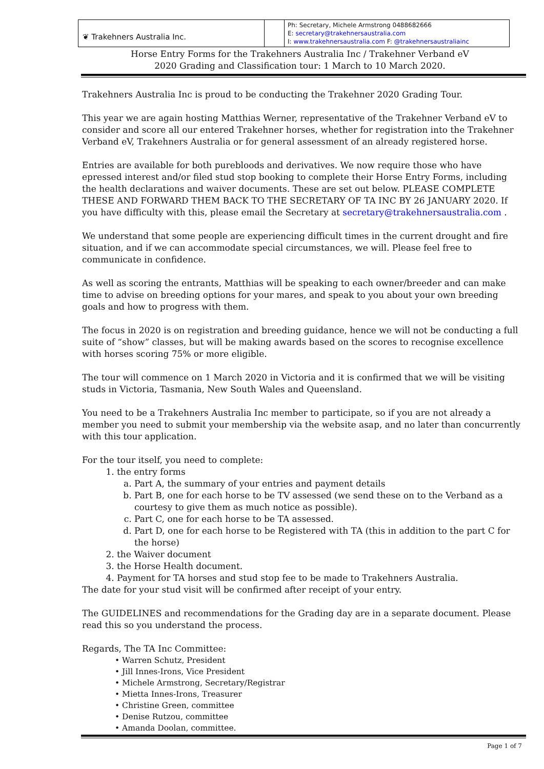| ❦ Trakehners Australia Inc. | | Ph: Secretary, Michele Armstrong 0488682666 E: secretary@trakehnersaustralia.com I: www.trakehnersaustralia.com F: @trakehnersaustraliainc |
Horse Entry Forms for the Trakehners Australia Inc / Trakehner Verband eV
2020 Grading and Classification tour: 1 March to 10 March 2020.
Trakehners Australia Inc is proud to be conducting the Trakehner 2020 Grading Tour.
This year we are again hosting Matthias Werner, representative of the Trakehner Verband eV to consider and score all our entered Trakehner horses, whether for registration into the Trakehner Verband eV, Trakehners Australia or for general assessment of an already registered horse.
Entries are available for both purebloods and derivatives. We now require those who have epressed interest and/or filed stud stop booking to complete their Horse Entry Forms, including the health declarations and waiver documents. These are set out below. PLEASE COMPLETE THESE AND FORWARD THEM BACK TO THE SECRETARY OF TA INC BY 26 JANUARY 2020. If you have difficulty with this, please email the Secretary at secretary@trakehnersaustralia.com .
We understand that some people are experiencing difficult times in the current drought and fire situation, and if we can accommodate special circumstances, we will. Please feel free to communicate in confidence.
As well as scoring the entrants, Matthias will be speaking to each owner/breeder and can make time to advise on breeding options for your mares, and speak to you about your own breeding goals and how to progress with them.
The focus in 2020 is on registration and breeding guidance, hence we will not be conducting a full suite of “show” classes, but will be making awards based on the scores to recognise excellence with horses scoring 75% or more eligible.
The tour will commence on 1 March 2020 in Victoria and it is confirmed that we will be visiting studs in Victoria, Tasmania, New South Wales and Queensland.
You need to be a Trakehners Australia Inc member to participate, so if you are not already a member you need to submit your membership via the website asap, and no later than concurrently with this tour application.
For the tour itself, you need to complete:
1. the entry forms
a. Part A, the summary of your entries and payment details
b. Part B, one for each horse to be TV assessed (we send these on to the Verband as a courtesy to give them as much notice as possible).
c. Part C, one for each horse to be TA assessed.
d. Part D, one for each horse to be Registered with TA (this in addition to the part C for the horse)
2. the Waiver document
3. the Horse Health document.
4. Payment for TA horses and stud stop fee to be made to Trakehners Australia.
The date for your stud visit will be confirmed after receipt of your entry.
The GUIDELINES and recommendations for the Grading day are in a separate document. Please read this so you understand the process.
Regards, The TA Inc Committee:
• Warren Schutz, President
• Jill Innes-Irons, Vice President
• Michele Armstrong, Secretary/Registrar
• Mietta Innes-Irons, Treasurer
• Christine Green, committee
• Denise Rutzou, committee
• Amanda Doolan, committee.
Page 1 of 7